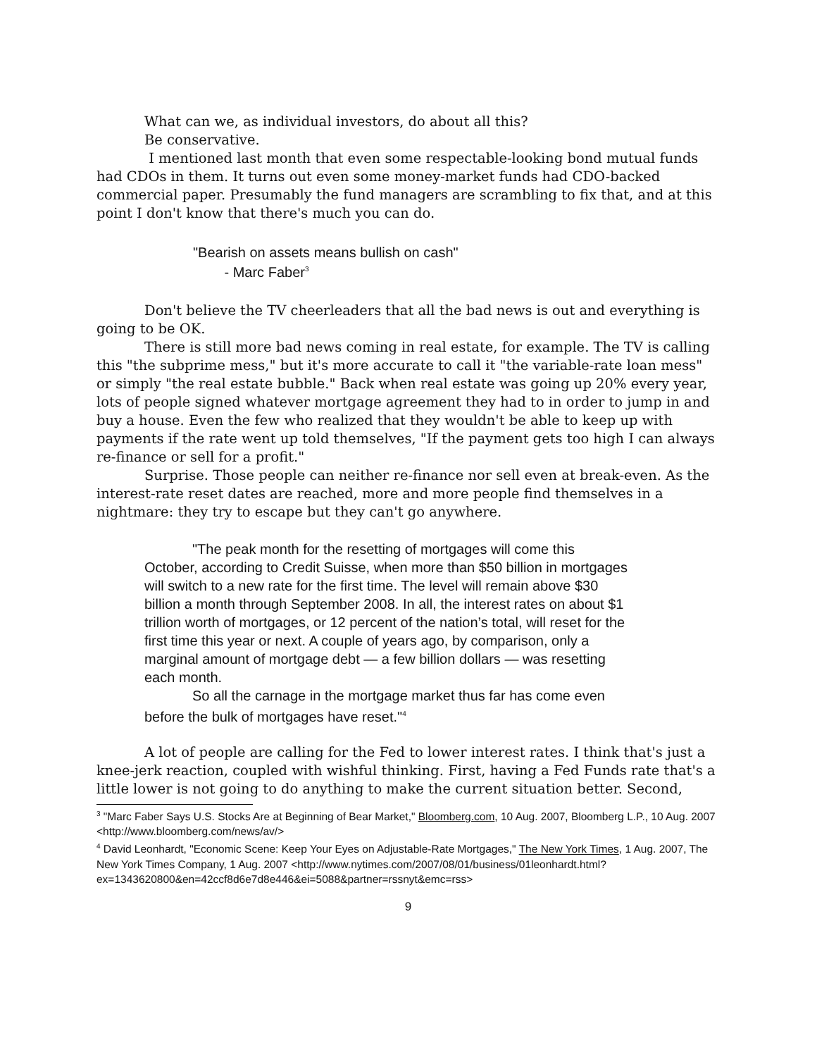What can we, as individual investors, do about all this?
Be conservative.
I mentioned last month that even some respectable-looking bond mutual funds had CDOs in them. It turns out even some money-market funds had CDO-backed commercial paper. Presumably the fund managers are scrambling to fix that, and at this point I don't know that there's much you can do.
"Bearish on assets means bullish on cash"
- Marc Faber<sup>3</sup>
Don't believe the TV cheerleaders that all the bad news is out and everything is going to be OK.
There is still more bad news coming in real estate, for example. The TV is calling this "the subprime mess," but it's more accurate to call it "the variable-rate loan mess" or simply "the real estate bubble." Back when real estate was going up 20% every year, lots of people signed whatever mortgage agreement they had to in order to jump in and buy a house. Even the few who realized that they wouldn't be able to keep up with payments if the rate went up told themselves, "If the payment gets too high I can always re-finance or sell for a profit."
Surprise. Those people can neither re-finance nor sell even at break-even. As the interest-rate reset dates are reached, more and more people find themselves in a nightmare: they try to escape but they can't go anywhere.
"The peak month for the resetting of mortgages will come this October, according to Credit Suisse, when more than $50 billion in mortgages will switch to a new rate for the first time. The level will remain above $30 billion a month through September 2008. In all, the interest rates on about $1 trillion worth of mortgages, or 12 percent of the nation’s total, will reset for the first time this year or next. A couple of years ago, by comparison, only a marginal amount of mortgage debt — a few billion dollars — was resetting each month.
So all the carnage in the mortgage market thus far has come even before the bulk of mortgages have reset."<sup>4</sup>
A lot of people are calling for the Fed to lower interest rates. I think that's just a knee-jerk reaction, coupled with wishful thinking. First, having a Fed Funds rate that's a little lower is not going to do anything to make the current situation better. Second,
<sup>3</sup> "Marc Faber Says U.S. Stocks Are at Beginning of Bear Market," Bloomberg.com, 10 Aug. 2007, Bloomberg L.P., 10 Aug. 2007 <http://www.bloomberg.com/news/av/>
<sup>4</sup> David Leonhardt, "Economic Scene: Keep Your Eyes on Adjustable-Rate Mortgages," The New York Times, 1 Aug. 2007, The New York Times Company, 1 Aug. 2007 <http://www.nytimes.com/2007/08/01/business/01leonhardt.html?ex=1343620800&en=42ccf8d6e7d8e446&ei=5088&partner=rssnyt&emc=rss>
9